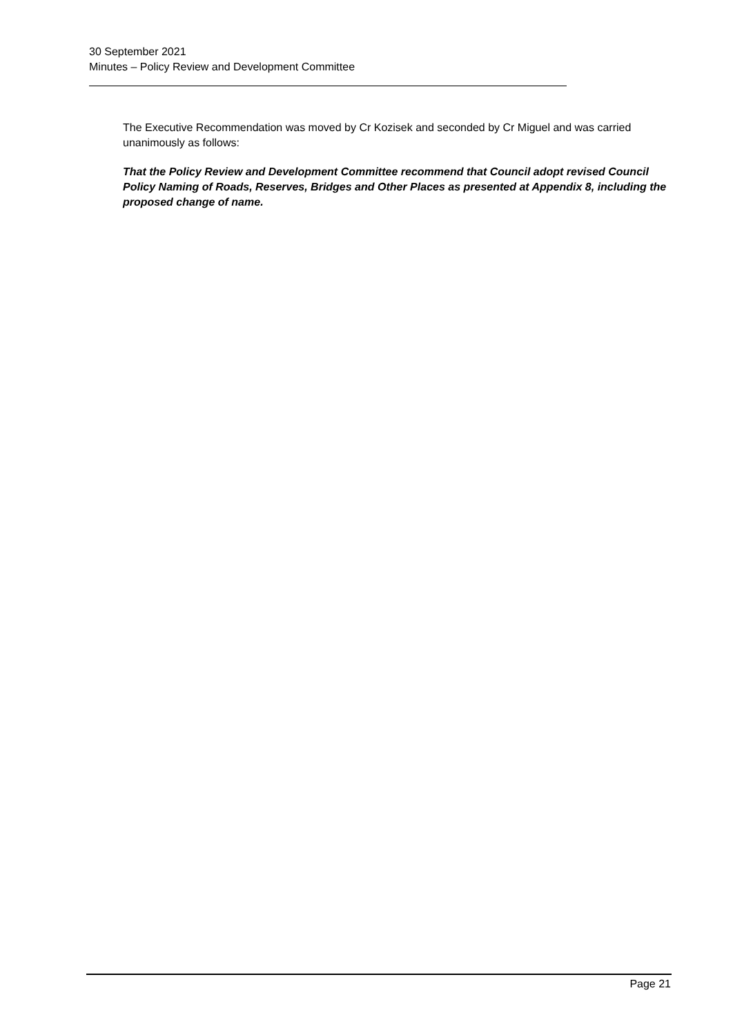30 September 2021
Minutes – Policy Review and Development Committee
The Executive Recommendation was moved by Cr Kozisek and seconded by Cr Miguel and was carried unanimously as follows:
That the Policy Review and Development Committee recommend that Council adopt revised Council Policy Naming of Roads, Reserves, Bridges and Other Places as presented at Appendix 8, including the proposed change of name.
Page 21